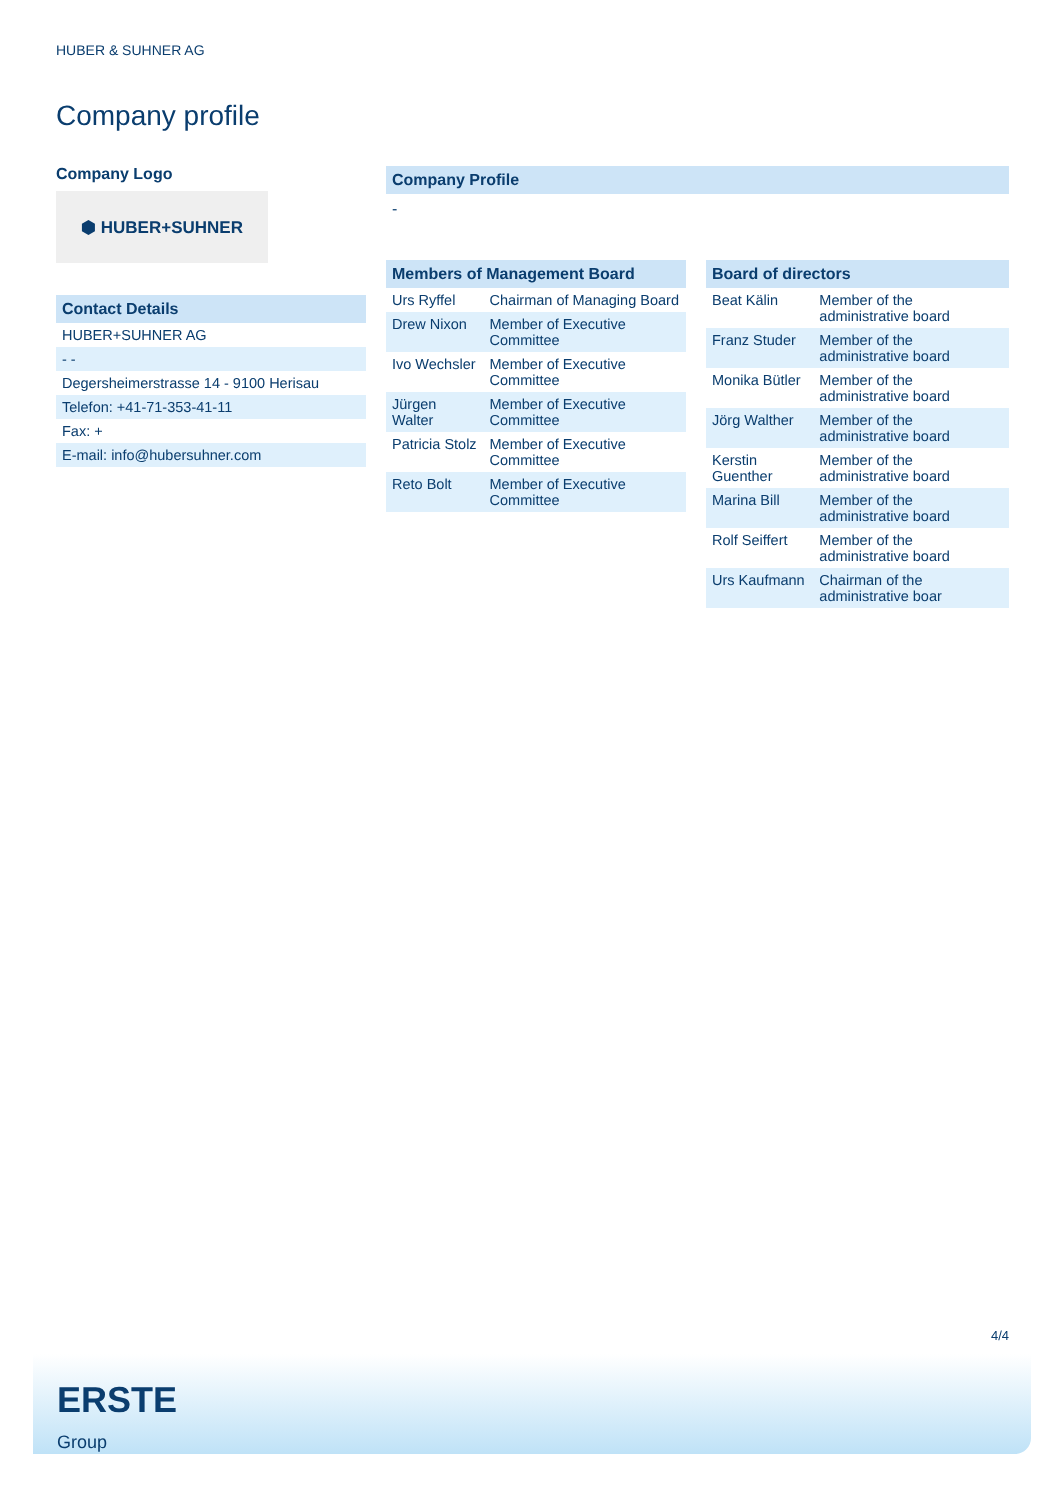HUBER & SUHNER AG
Company profile
Company Logo
⬢ HUBER+SUHNER
Contact Details
| HUBER+SUHNER AG |
| - - |
| Degersheimerstrasse 14 - 9100 Herisau |
| Telefon: +41-71-353-41-11 |
| Fax: + |
| E-mail: info@hubersuhner.com |
Company Profile
-
Members of Management Board
| Urs Ryffel | Chairman of Managing Board |
| Drew Nixon | Member of Executive Committee |
| Ivo Wechsler | Member of Executive Committee |
| Jürgen Walter | Member of Executive Committee |
| Patricia Stolz | Member of Executive Committee |
| Reto Bolt | Member of Executive Committee |
Board of directors
| Beat Kälin | Member of the administrative board |
| Franz Studer | Member of the administrative board |
| Monika Bütler | Member of the administrative board |
| Jörg Walther | Member of the administrative board |
| Kerstin Guenther | Member of the administrative board |
| Marina Bill | Member of the administrative board |
| Rolf Seiffert | Member of the administrative board |
| Urs Kaufmann | Chairman of the administrative boar |
4/4
ERSTE
Group